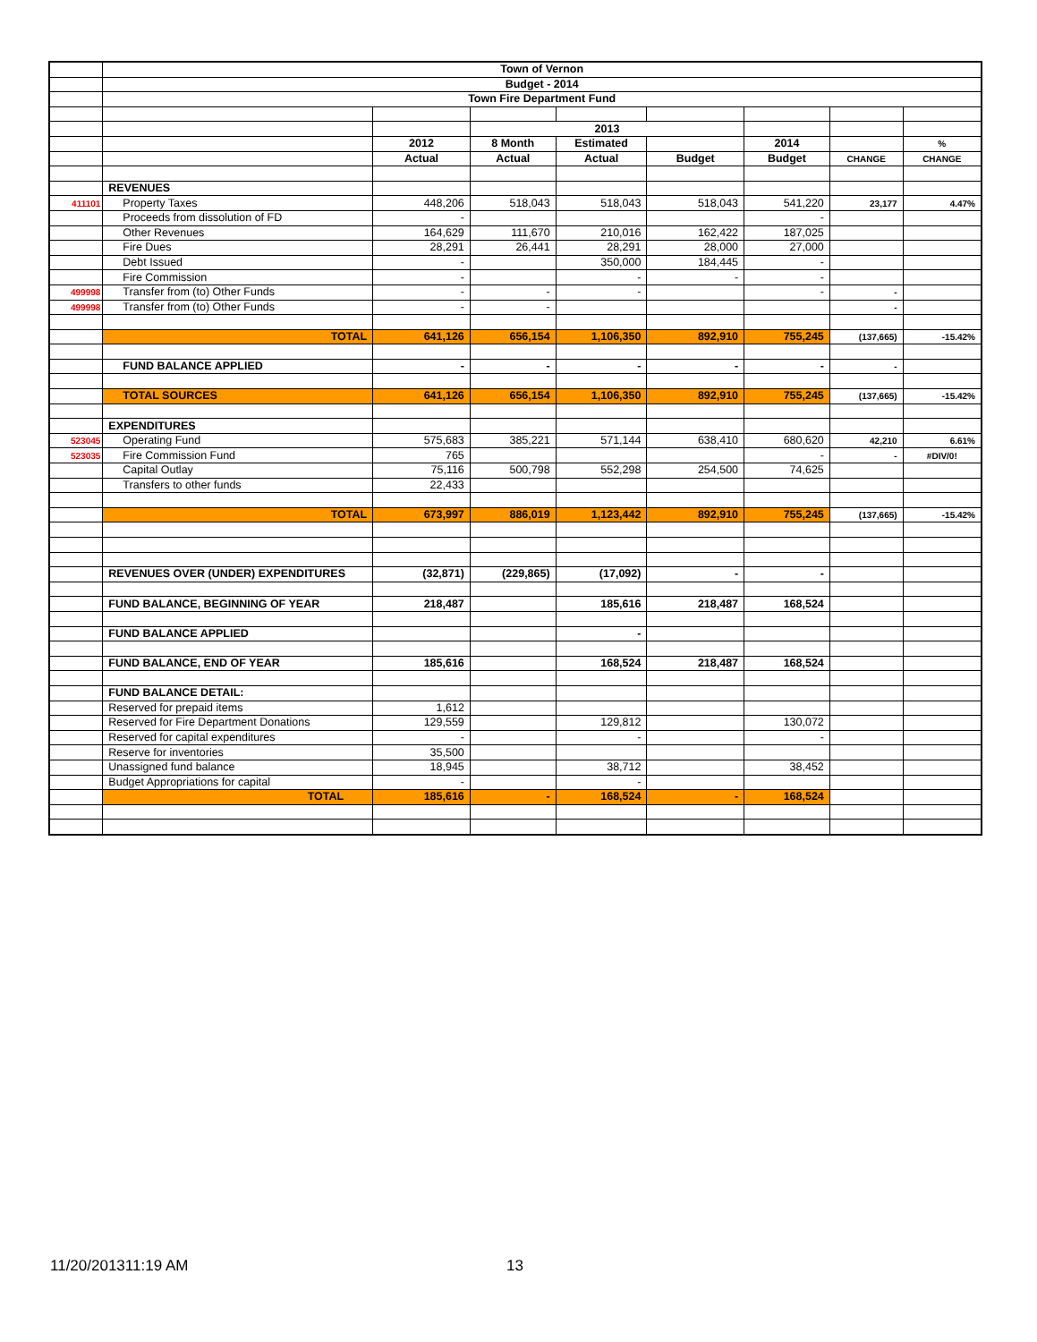| | Town of Vernon | | | | | | | |
| | Budget - 2014 | | | | | | | |
| | Town Fire Department Fund | | | | | | | |
| | | | 2013 | | | | | |
| | | 2012 | 8 Month | Estimated | | 2014 | | % |
| | | Actual | Actual | Actual | Budget | Budget | CHANGE | CHANGE |
| | REVENUES | | | | | | | |
| 411101 | Property Taxes | 448,206 | 518,043 | 518,043 | 518,043 | 541,220 | 23,177 | 4.47% |
| | Proceeds from dissolution of FD | - | | | | - | | |
| | Other Revenues | 164,629 | 111,670 | 210,016 | 162,422 | 187,025 | | |
| | Fire Dues | 28,291 | 26,441 | 28,291 | 28,000 | 27,000 | | |
| | Debt Issued | - | | 350,000 | 184,445 | - | | |
| | Fire Commission | - | | - | - | - | | |
| 499998 | Transfer from (to) Other Funds | - | - | - | | - | - | |
| 499998 | Transfer from (to) Other Funds | - | - | | | | - | |
| | TOTAL | 641,126 | 656,154 | 1,106,350 | 892,910 | 755,245 | (137,665) | -15.42% |
| | FUND BALANCE APPLIED | - | - | - | - | - | - | |
| | TOTAL SOURCES | 641,126 | 656,154 | 1,106,350 | 892,910 | 755,245 | (137,665) | -15.42% |
| | EXPENDITURES | | | | | | | |
| 523045 | Operating Fund | 575,683 | 385,221 | 571,144 | 638,410 | 680,620 | 42,210 | 6.61% |
| 523035 | Fire Commission Fund | 765 | | | | - | - | #DIV/0! |
| | Capital Outlay | 75,116 | 500,798 | 552,298 | 254,500 | 74,625 | | |
| | Transfers to other funds | 22,433 | | | | | | |
| | TOTAL | 673,997 | 886,019 | 1,123,442 | 892,910 | 755,245 | (137,665) | -15.42% |
| | REVENUES OVER (UNDER) EXPENDITURES | (32,871) | (229,865) | (17,092) | - | - | | |
| | FUND BALANCE, BEGINNING OF YEAR | 218,487 | | 185,616 | 218,487 | 168,524 | | |
| | FUND BALANCE APPLIED | | | - | | | | |
| | FUND BALANCE, END OF YEAR | 185,616 | | 168,524 | 218,487 | 168,524 | | |
| | FUND BALANCE DETAIL: | | | | | | | |
| | Reserved for prepaid items | 1,612 | | | | | | |
| | Reserved for Fire Department Donations | 129,559 | | 129,812 | | 130,072 | | |
| | Reserved for capital expenditures | - | | - | | - | | |
| | Reserve for inventories | 35,500 | | | | | | |
| | Unassigned fund balance | 18,945 | | 38,712 | | 38,452 | | |
| | Budget Appropriations for capital | - | | - | | | | |
| | TOTAL | 185,616 | - | 168,524 | - | 168,524 | | |
11/20/201311:19 AM 13